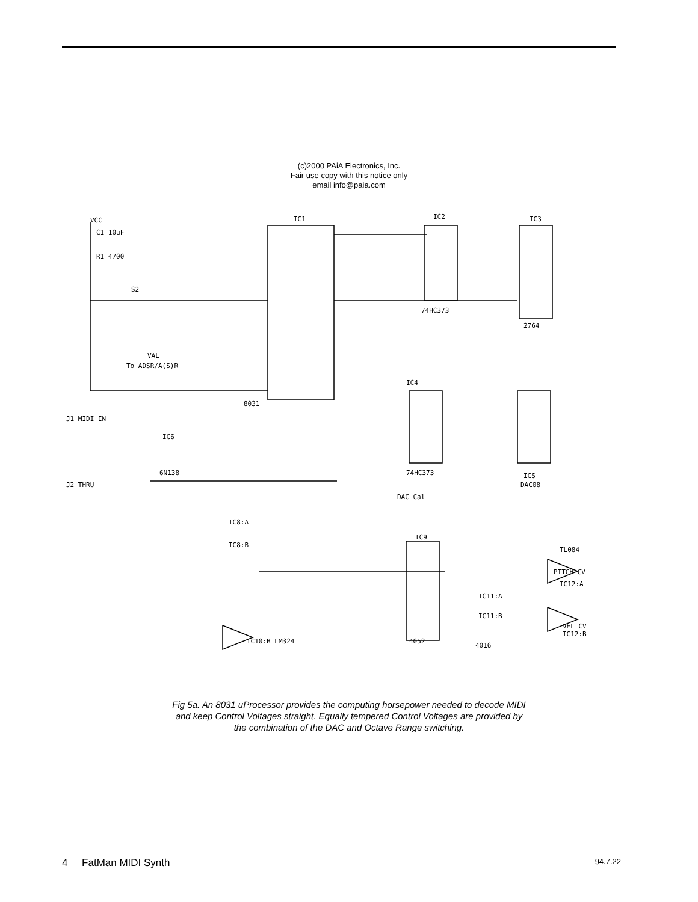(c)2000 PAiA Electronics, Inc.
Fair use copy with this notice only
email info@paia.com
IC1
IC2
IC3
74HC373
2764
IC4
74HC373
IC5
DAC08
IC9
4052
4016
TL084
IC12:A
IC12:B
8031
IC6
6N138
J1 MIDI IN
J2 THRU
VCC
C1 10uF
R1 4700
S2
VAL
To ADSR/A(S)R
IC10:B LM324
IC8:B
IC8:A
IC11:A
IC11:B
PITCH CV
VEL CV
DAC Cal
Fig 5a. An 8031 uProcessor provides the computing horsepower needed to decode MIDI and keep Control Voltages straight. Equally tempered Control Voltages are provided by the combination of the DAC and Octave Range switching.
4 FatMan MIDI Synth 94.7.22